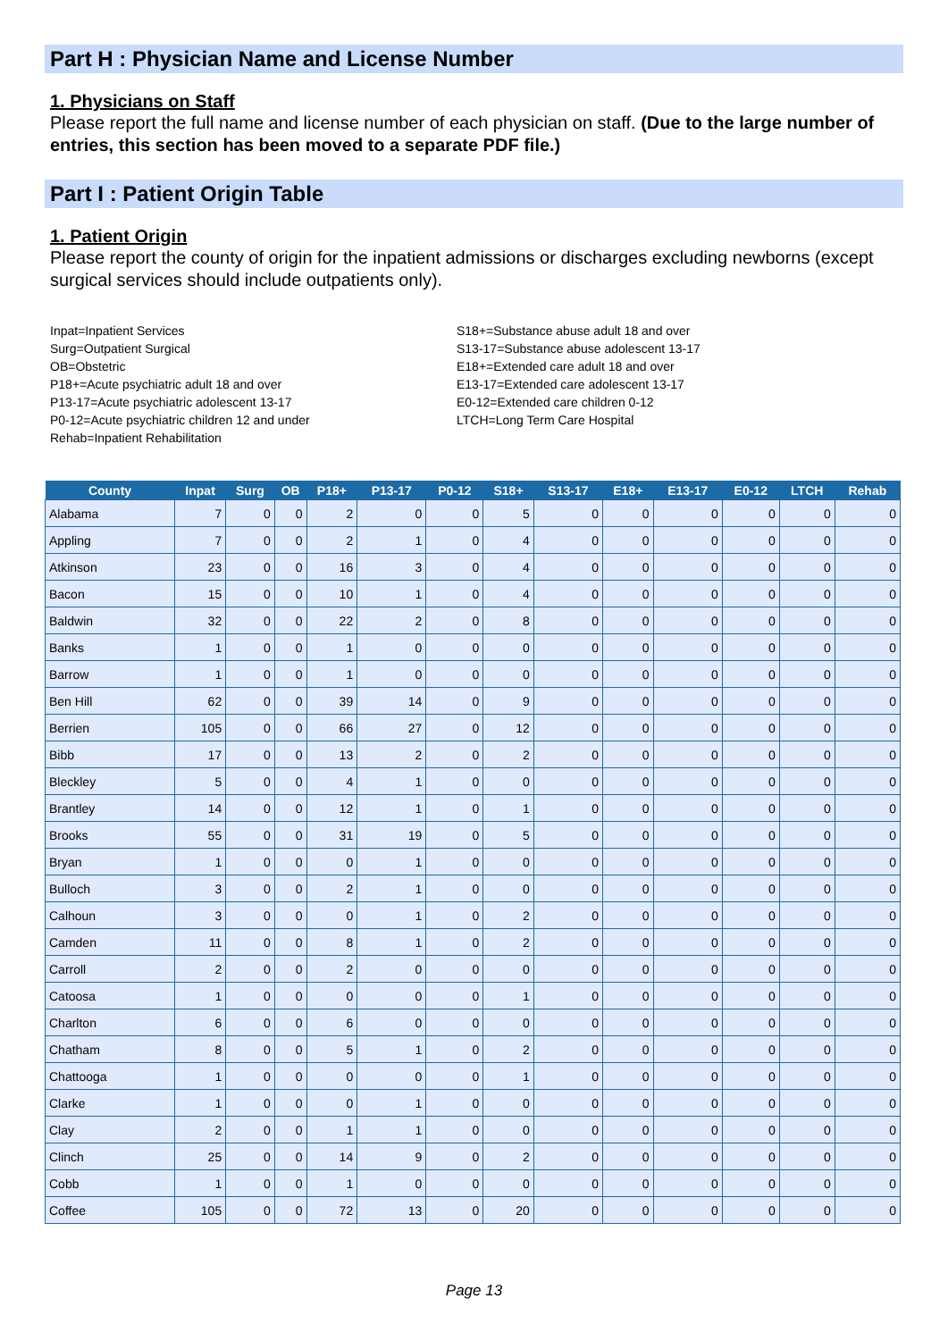Part H : Physician Name and License Number
1. Physicians on Staff
Please report the full name and license number of each physician on staff. (Due to the large number of entries, this section has been moved to a separate PDF file.)
Part I : Patient Origin Table
1. Patient Origin
Please report the county of origin for the inpatient admissions or discharges excluding newborns (except surgical services should include outpatients only).
Inpat=Inpatient Services
Surg=Outpatient Surgical
OB=Obstetric
P18+=Acute psychiatric adult 18 and over
P13-17=Acute psychiatric adolescent 13-17
P0-12=Acute psychiatric children 12 and under
Rehab=Inpatient Rehabilitation
S18+=Substance abuse adult 18 and over
S13-17=Substance abuse adolescent 13-17
E18+=Extended care adult 18 and over
E13-17=Extended care adolescent 13-17
E0-12=Extended care children 0-12
LTCH=Long Term Care Hospital
| County | Inpat | Surg | OB | P18+ | P13-17 | P0-12 | S18+ | S13-17 | E18+ | E13-17 | E0-12 | LTCH | Rehab |
| --- | --- | --- | --- | --- | --- | --- | --- | --- | --- | --- | --- | --- | --- |
| Alabama | 7 | 0 | 0 | 2 | 0 | 0 | 5 | 0 | 0 | 0 | 0 | 0 | 0 |
| Appling | 7 | 0 | 0 | 2 | 1 | 0 | 4 | 0 | 0 | 0 | 0 | 0 | 0 |
| Atkinson | 23 | 0 | 0 | 16 | 3 | 0 | 4 | 0 | 0 | 0 | 0 | 0 | 0 |
| Bacon | 15 | 0 | 0 | 10 | 1 | 0 | 4 | 0 | 0 | 0 | 0 | 0 | 0 |
| Baldwin | 32 | 0 | 0 | 22 | 2 | 0 | 8 | 0 | 0 | 0 | 0 | 0 | 0 |
| Banks | 1 | 0 | 0 | 1 | 0 | 0 | 0 | 0 | 0 | 0 | 0 | 0 | 0 |
| Barrow | 1 | 0 | 0 | 1 | 0 | 0 | 0 | 0 | 0 | 0 | 0 | 0 | 0 |
| Ben Hill | 62 | 0 | 0 | 39 | 14 | 0 | 9 | 0 | 0 | 0 | 0 | 0 | 0 |
| Berrien | 105 | 0 | 0 | 66 | 27 | 0 | 12 | 0 | 0 | 0 | 0 | 0 | 0 |
| Bibb | 17 | 0 | 0 | 13 | 2 | 0 | 2 | 0 | 0 | 0 | 0 | 0 | 0 |
| Bleckley | 5 | 0 | 0 | 4 | 1 | 0 | 0 | 0 | 0 | 0 | 0 | 0 | 0 |
| Brantley | 14 | 0 | 0 | 12 | 1 | 0 | 1 | 0 | 0 | 0 | 0 | 0 | 0 |
| Brooks | 55 | 0 | 0 | 31 | 19 | 0 | 5 | 0 | 0 | 0 | 0 | 0 | 0 |
| Bryan | 1 | 0 | 0 | 0 | 1 | 0 | 0 | 0 | 0 | 0 | 0 | 0 | 0 |
| Bulloch | 3 | 0 | 0 | 2 | 1 | 0 | 0 | 0 | 0 | 0 | 0 | 0 | 0 |
| Calhoun | 3 | 0 | 0 | 0 | 1 | 0 | 2 | 0 | 0 | 0 | 0 | 0 | 0 |
| Camden | 11 | 0 | 0 | 8 | 1 | 0 | 2 | 0 | 0 | 0 | 0 | 0 | 0 |
| Carroll | 2 | 0 | 0 | 2 | 0 | 0 | 0 | 0 | 0 | 0 | 0 | 0 | 0 |
| Catoosa | 1 | 0 | 0 | 0 | 0 | 0 | 1 | 0 | 0 | 0 | 0 | 0 | 0 |
| Charlton | 6 | 0 | 0 | 6 | 0 | 0 | 0 | 0 | 0 | 0 | 0 | 0 | 0 |
| Chatham | 8 | 0 | 0 | 5 | 1 | 0 | 2 | 0 | 0 | 0 | 0 | 0 | 0 |
| Chattooga | 1 | 0 | 0 | 0 | 0 | 0 | 1 | 0 | 0 | 0 | 0 | 0 | 0 |
| Clarke | 1 | 0 | 0 | 0 | 1 | 0 | 0 | 0 | 0 | 0 | 0 | 0 | 0 |
| Clay | 2 | 0 | 0 | 1 | 1 | 0 | 0 | 0 | 0 | 0 | 0 | 0 | 0 |
| Clinch | 25 | 0 | 0 | 14 | 9 | 0 | 2 | 0 | 0 | 0 | 0 | 0 | 0 |
| Cobb | 1 | 0 | 0 | 1 | 0 | 0 | 0 | 0 | 0 | 0 | 0 | 0 | 0 |
| Coffee | 105 | 0 | 0 | 72 | 13 | 0 | 20 | 0 | 0 | 0 | 0 | 0 | 0 |
Page 13